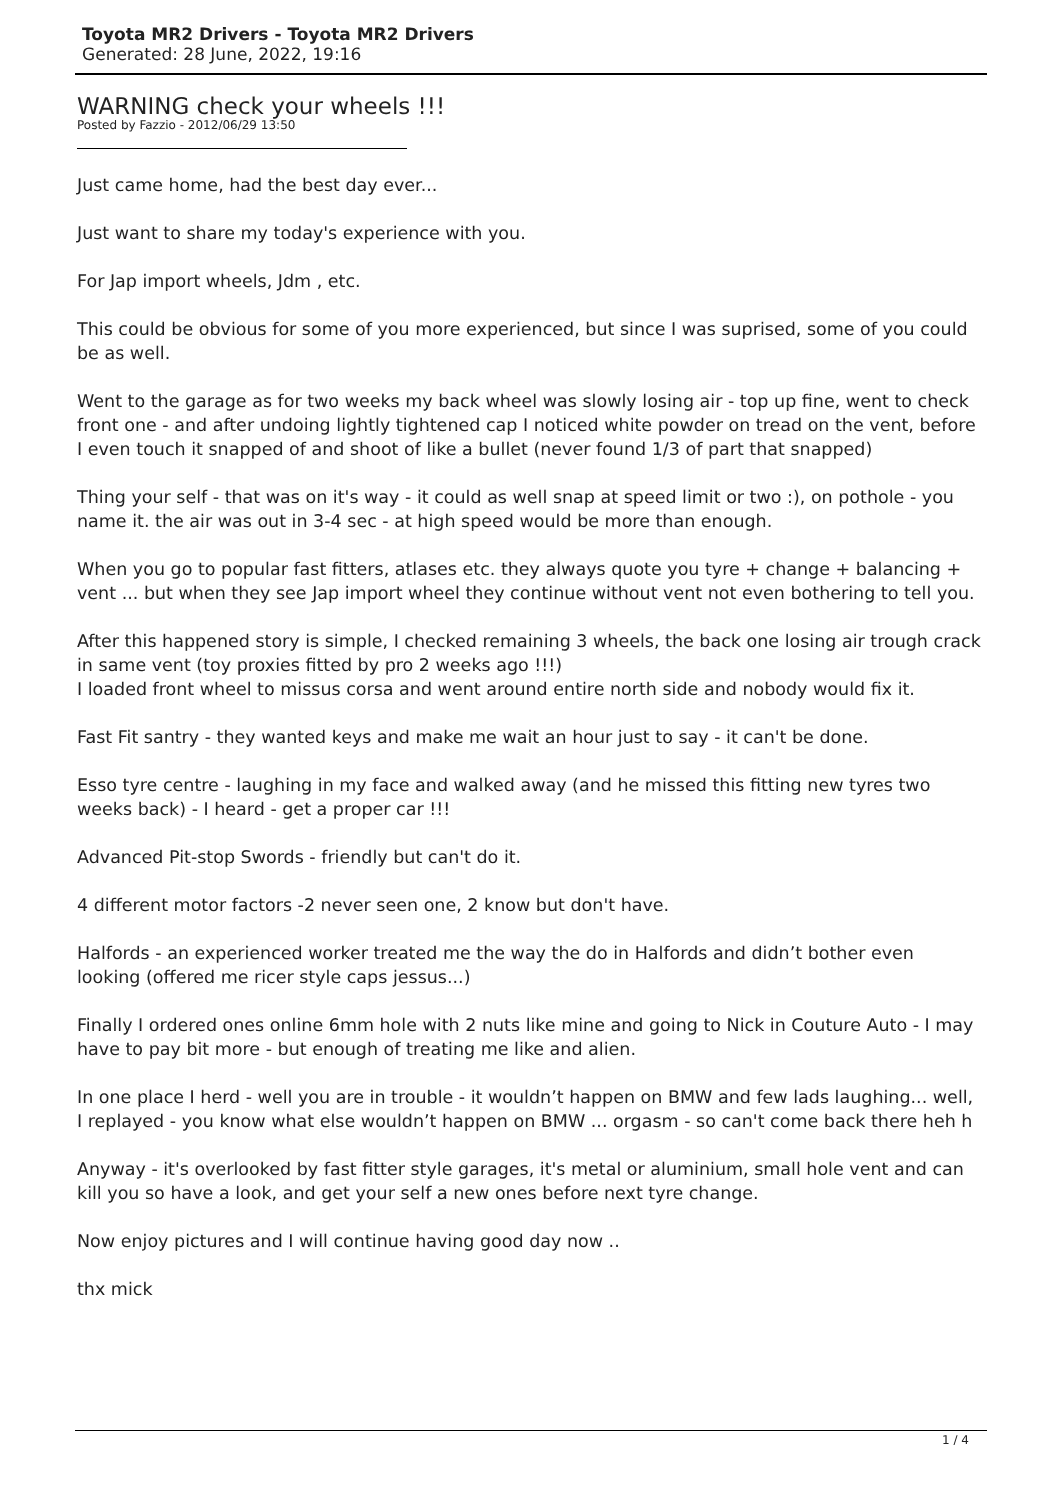Toyota MR2 Drivers - Toyota MR2 Drivers
Generated: 28 June, 2022, 19:16
WARNING check your wheels !!!
Posted by Fazzio - 2012/06/29 13:50
Just came home, had the best day ever...
Just want to share my today's experience with you.
For Jap import wheels, Jdm , etc.
This could be obvious for some of you more experienced, but since I was suprised, some of you could be as well.
Went to the garage as for two weeks my back wheel was slowly losing air - top up fine, went to check front one - and after undoing lightly tightened cap I noticed white powder on tread on the vent, before I even touch it snapped of and shoot of like a bullet (never found 1/3 of part that snapped)
Thing your self - that was on it's way - it could as well snap at speed limit or two :), on pothole - you name it. the air was out in 3-4 sec - at high speed would be more than enough.
When you go to popular fast fitters, atlases etc. they always quote you tyre + change + balancing + vent ... but when they see Jap import wheel they continue without vent not even bothering to tell you.
After this happened story is simple, I checked remaining 3 wheels, the back one losing air trough crack in same vent (toy proxies fitted by pro 2 weeks ago !!!)
I loaded front wheel to missus corsa and went around entire north side and nobody would fix it.
Fast Fit santry - they wanted keys and make me wait an hour just to say - it can't be done.
Esso tyre centre - laughing in my face and walked away (and he missed this fitting new tyres two weeks back) - I heard - get a proper car !!!
Advanced Pit-stop Swords - friendly but can't do it.
4 different motor factors -2 never seen one, 2 know but don't have.
Halfords - an experienced worker treated me the way the do in Halfords and didn’t bother even looking (offered me ricer style caps jessus...)
Finally I ordered ones online 6mm hole with 2 nuts like mine and going to Nick in Couture Auto - I may have to pay bit more - but enough of treating me like and alien.
In one place I herd - well you are in trouble - it wouldn’t happen on BMW and few lads laughing... well, I replayed - you know what else wouldn’t happen on BMW ... orgasm - so can't come back there heh h
Anyway - it's overlooked by fast fitter style garages, it's metal or aluminium, small hole vent and can kill you so have a look, and get your self a new ones before next tyre change.
Now enjoy pictures and I will continue having good day now ..
thx mick
1 / 4